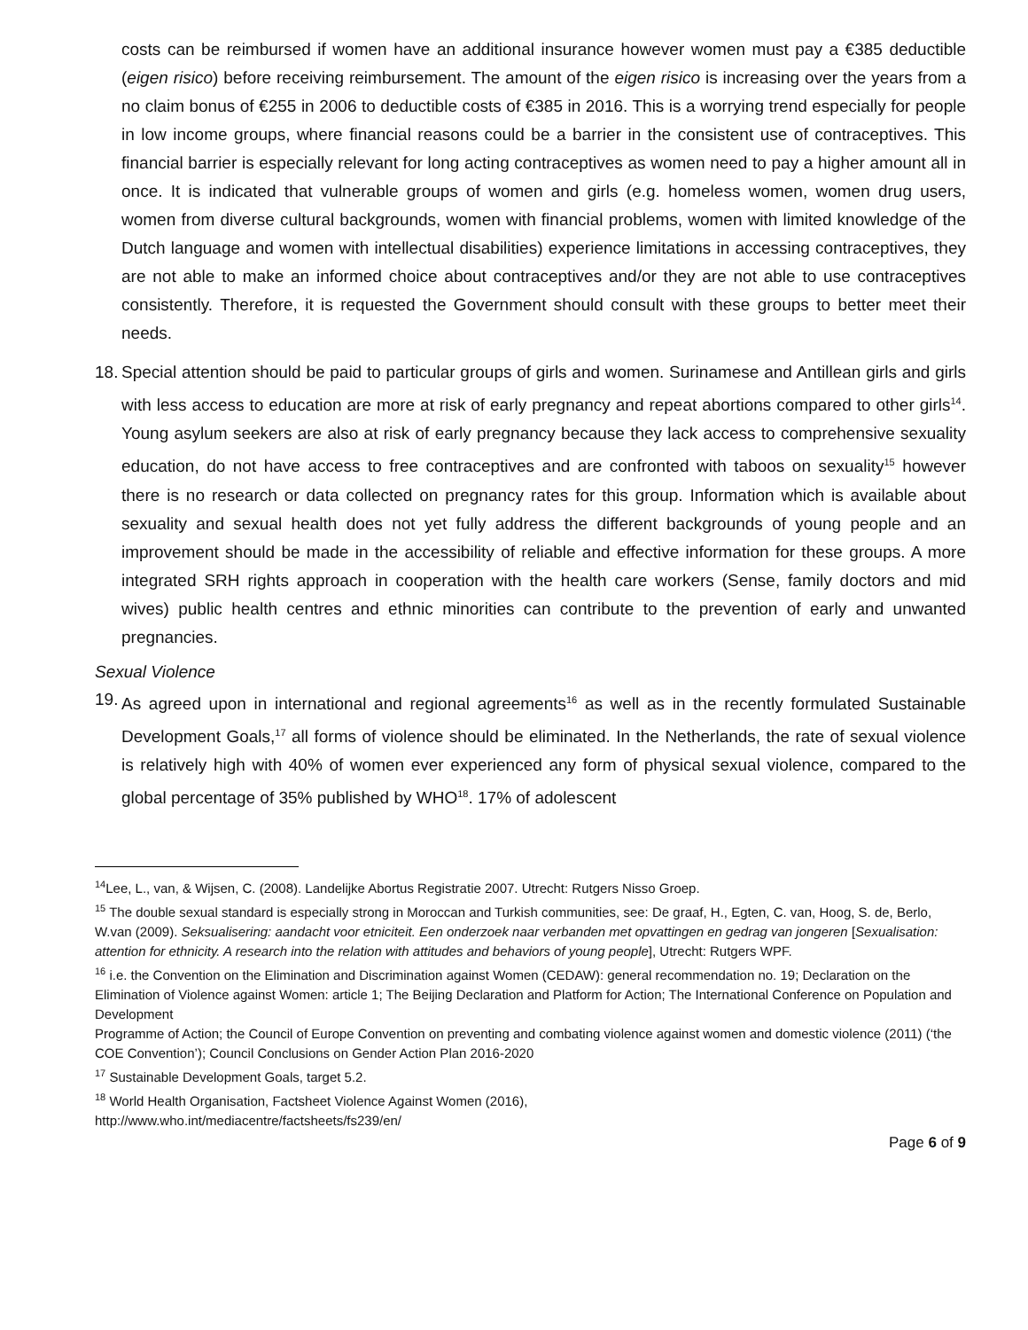costs can be reimbursed if women have an additional insurance however women must pay a €385 deductible (eigen risico) before receiving reimbursement. The amount of the eigen risico is increasing over the years from a no claim bonus of €255 in 2006 to deductible costs of €385 in 2016. This is a worrying trend especially for people in low income groups, where financial reasons could be a barrier in the consistent use of contraceptives. This financial barrier is especially relevant for long acting contraceptives as women need to pay a higher amount all in once. It is indicated that vulnerable groups of women and girls (e.g. homeless women, women drug users, women from diverse cultural backgrounds, women with financial problems, women with limited knowledge of the Dutch language and women with intellectual disabilities) experience limitations in accessing contraceptives, they are not able to make an informed choice about contraceptives and/or they are not able to use contraceptives consistently. Therefore, it is requested the Government should consult with these groups to better meet their needs.
18.
Special attention should be paid to particular groups of girls and women. Surinamese and Antillean girls and girls with less access to education are more at risk of early pregnancy and repeat abortions compared to other girls<sup>14</sup>. Young asylum seekers are also at risk of early pregnancy because they lack access to comprehensive sexuality education, do not have access to free contraceptives and are confronted with taboos on sexuality<sup>15</sup> however there is no research or data collected on pregnancy rates for this group. Information which is available about sexuality and sexual health does not yet fully address the different backgrounds of young people and an improvement should be made in the accessibility of reliable and effective information for these groups. A more integrated SRH rights approach in cooperation with the health care workers (Sense, family doctors and mid wives) public health centres and ethnic minorities can contribute to the prevention of early and unwanted pregnancies.
Sexual Violence
19.
As agreed upon in international and regional agreements<sup>16</sup> as well as in the recently formulated Sustainable Development Goals,<sup>17</sup> all forms of violence should be eliminated. In the Netherlands, the rate of sexual violence is relatively high with 40% of women ever experienced any form of physical sexual violence, compared to the global percentage of 35% published by WHO<sup>18</sup>. 17% of adolescent
<sup>14</sup> Lee, L., van, & Wijsen, C. (2008). Landelijke Abortus Registratie 2007. Utrecht: Rutgers Nisso Groep.
<sup>15</sup> The double sexual standard is especially strong in Moroccan and Turkish communities, see: De graaf, H., Egten, C. van, Hoog, S. de, Berlo, W.van (2009). Seksualisering: aandacht voor etniciteit. Een onderzoek naar verbanden met opvattingen en gedrag van jongeren [Sexualisation: attention for ethnicity. A research into the relation with attitudes and behaviors of young people], Utrecht: Rutgers WPF.
<sup>16</sup> i.e. the Convention on the Elimination and Discrimination against Women (CEDAW): general recommendation no. 19; Declaration on the Elimination of Violence against Women: article 1; The Beijing Declaration and Platform for Action; The International Conference on Population and Development
Programme of Action; the Council of Europe Convention on preventing and combating violence against women and domestic violence (2011) (‘the COE Convention’); Council Conclusions on Gender Action Plan 2016-2020
<sup>17</sup> Sustainable Development Goals, target 5.2.
<sup>18</sup> World Health Organisation, Factsheet Violence Against Women (2016),
http://www.who.int/mediacentre/factsheets/fs239/en/
Page 6 of 9